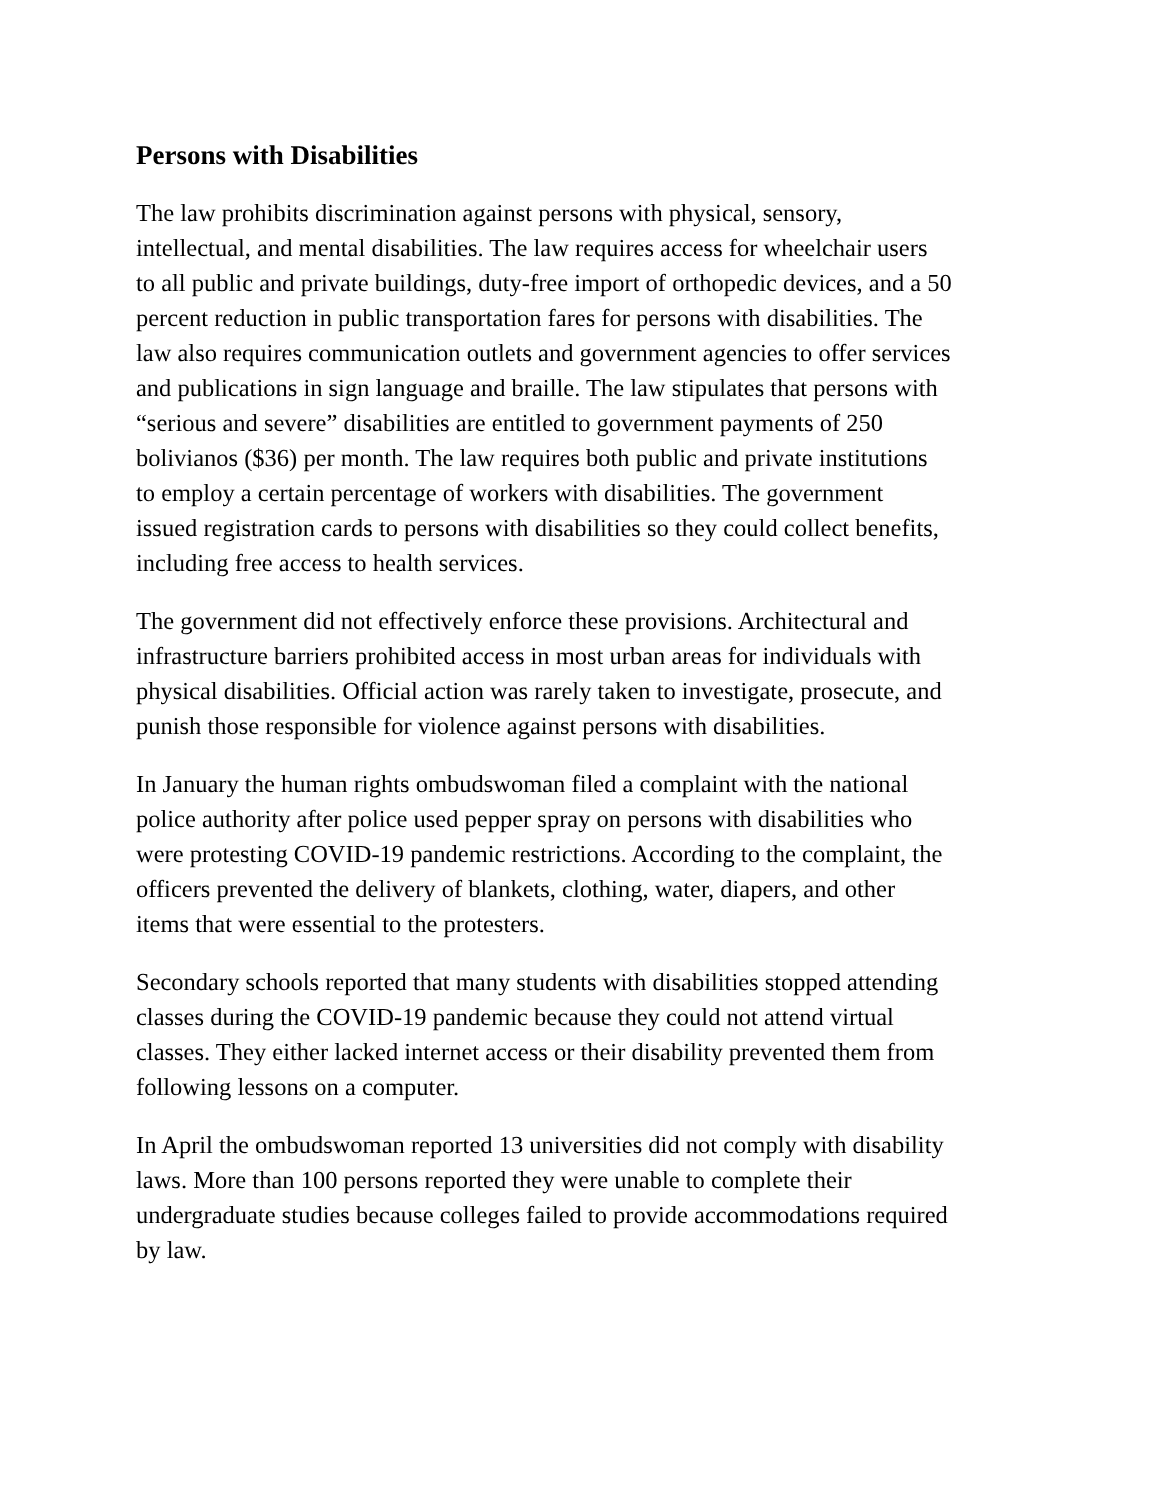Persons with Disabilities
The law prohibits discrimination against persons with physical, sensory, intellectual, and mental disabilities. The law requires access for wheelchair users to all public and private buildings, duty-free import of orthopedic devices, and a 50 percent reduction in public transportation fares for persons with disabilities. The law also requires communication outlets and government agencies to offer services and publications in sign language and braille. The law stipulates that persons with “serious and severe” disabilities are entitled to government payments of 250 bolivianos ($36) per month. The law requires both public and private institutions to employ a certain percentage of workers with disabilities. The government issued registration cards to persons with disabilities so they could collect benefits, including free access to health services.
The government did not effectively enforce these provisions. Architectural and infrastructure barriers prohibited access in most urban areas for individuals with physical disabilities. Official action was rarely taken to investigate, prosecute, and punish those responsible for violence against persons with disabilities.
In January the human rights ombudswoman filed a complaint with the national police authority after police used pepper spray on persons with disabilities who were protesting COVID-19 pandemic restrictions. According to the complaint, the officers prevented the delivery of blankets, clothing, water, diapers, and other items that were essential to the protesters.
Secondary schools reported that many students with disabilities stopped attending classes during the COVID-19 pandemic because they could not attend virtual classes. They either lacked internet access or their disability prevented them from following lessons on a computer.
In April the ombudswoman reported 13 universities did not comply with disability laws. More than 100 persons reported they were unable to complete their undergraduate studies because colleges failed to provide accommodations required by law.